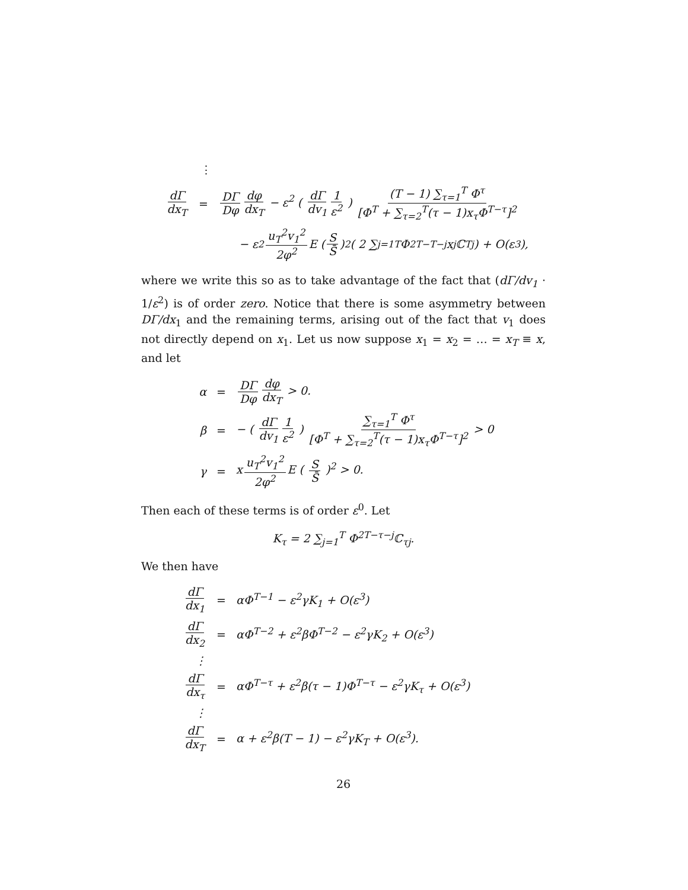⋮
dΓ dx<sub>T</sub> =
DΓ Dφ dφ dx<sub>T</sub> − ε<sup>2</sup> ( dΓ dv<sub>1</sub> 1 ε<sup>2</sup> ) (T − 1) ∑<sub>τ=1</sub><sup>T</sup> Φ<sup>τ</sup> [Φ<sup>T</sup> + ∑<sub>τ=2</sub><sup>T</sup>(τ − 1)x<sub>τ</sub>Φ<sup>T−τ</sup>]<sup>2</sup>
− ε<sup>2</sup> u<sub>T</sub><sup>2</sup>v<sub>1</sub><sup>2</sup> 2φ<sup>2</sup> E ( S S̄ )<sup>2</sup> ( 2 ∑<sub>j=1</sub><sup>T</sup> Φ<sup>2T−T−j</sup>x<sub>j</sub>ℂ<sub>Tj</sub> ) + O(ε<sup>3</sup>),
where we write this so as to take advantage of the fact that (dΓ/dv<sub>1</sub> · 1/ε<sup>2</sup>) is of order zero. Notice that there is some asymmetry between DΓ/dx<sub>1</sub> and the remaining terms, arising out of the fact that v<sub>1</sub> does not directly depend on x<sub>1</sub>. Let us now suppose x<sub>1</sub> = x<sub>2</sub> = … = x<sub>T</sub> ≡ x, and let
α = DΓ Dφ dφ dx<sub>T</sub> > 0.
β =
− ( dΓ dv<sub>1</sub> 1 ε<sup>2</sup> ) ∑<sub>τ=1</sub><sup>T</sup> Φ<sup>τ</sup> [Φ<sup>T</sup> + ∑<sub>τ=2</sub><sup>T</sup>(τ − 1)x<sub>τ</sub>Φ<sup>T−τ</sup>]<sup>2</sup> > 0
γ = x u<sub>T</sub><sup>2</sup>v<sub>1</sub><sup>2</sup> 2φ<sup>2</sup> E ( S S̄ )<sup>2</sup> > 0.
Then each of these terms is of order ε<sup>0</sup>. Let
K<sub>τ</sub> = 2 ∑<sub>j=1</sub><sup>T</sup> Φ<sup>2T−τ−j</sup>ℂ<sub>τj</sub>.
We then have
dΓ dx<sub>1</sub> = αΦ<sup>T−1</sup> − ε<sup>2</sup>γK<sub>1</sub> + O(ε<sup>3</sup>)
dΓ dx<sub>2</sub> =
αΦ<sup>T−2</sup> + ε<sup>2</sup>βΦ<sup>T−2</sup> − ε<sup>2</sup>γK<sub>2</sub> + O(ε<sup>3</sup>)
⋮
dΓ dx<sub>τ</sub> =
αΦ<sup>T−τ</sup> + ε<sup>2</sup>β(τ − 1)Φ<sup>T−τ</sup> − ε<sup>2</sup>γK<sub>τ</sub> + O(ε<sup>3</sup>)
⋮
dΓ dx<sub>T</sub> =
α + ε<sup>2</sup>β(T − 1) − ε<sup>2</sup>γK<sub>T</sub> + O(ε<sup>3</sup>).
26